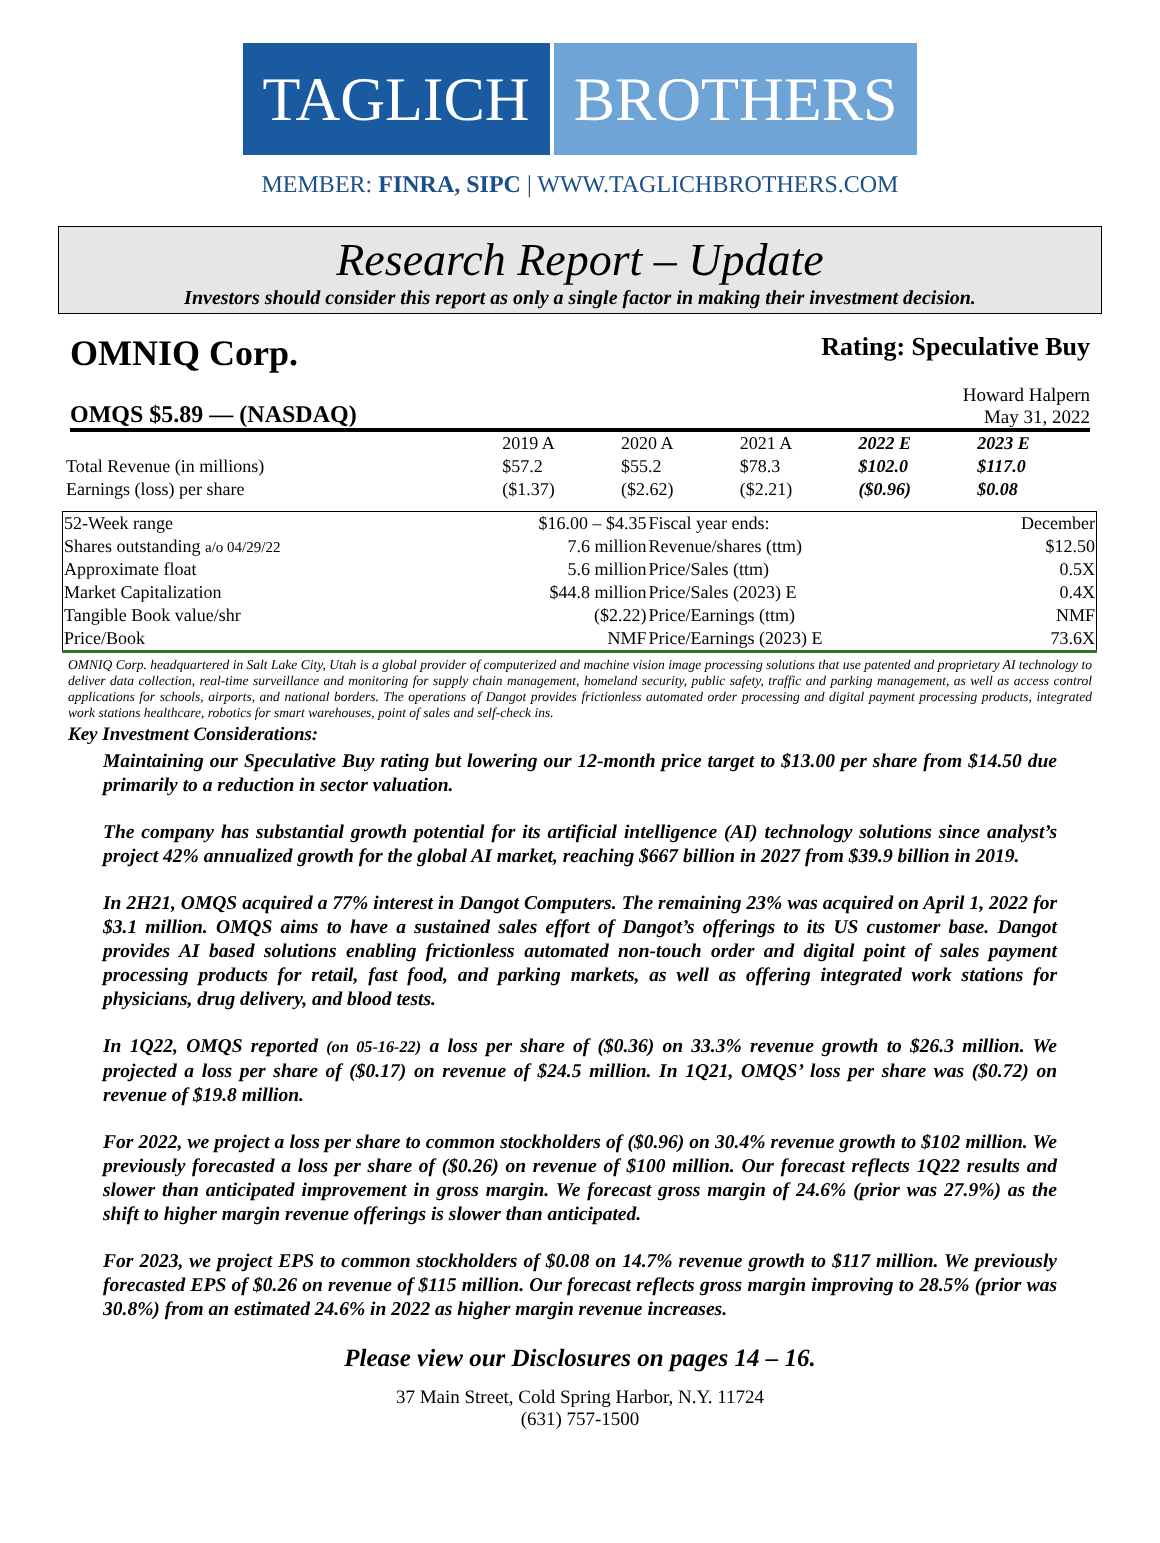TAGLICH BROTHERS
MEMBER: FINRA, SIPC | WWW.TAGLICHBROTHERS.COM
Research Report – Update
Investors should consider this report as only a single factor in making their investment decision.
OMNIQ Corp. Rating: Speculative Buy
OMQS $5.89 — (NASDAQ)
Howard Halpern
May 31, 2022
| | 2019 A | 2020 A | 2021 A | 2022 E | 2023 E |
| Total Revenue (in millions) | $57.2 | $55.2 | $78.3 | $102.0 | $117.0 |
| Earnings (loss) per share | ($1.37) | ($2.62) | ($2.21) | ($0.96) | $0.08 |
| 52-Week range | $16.00 – $4.35 | Fiscal year ends: | December |
| Shares outstanding a/o 04/29/22 | 7.6 million | Revenue/shares (ttm) | $12.50 |
| Approximate float | 5.6 million | Price/Sales (ttm) | 0.5X |
| Market Capitalization | $44.8 million | Price/Sales (2023) E | 0.4X |
| Tangible Book value/shr | ($2.22) | Price/Earnings (ttm) | NMF |
| Price/Book | NMF | Price/Earnings (2023) E | 73.6X |
OMNIQ Corp. headquartered in Salt Lake City, Utah is a global provider of computerized and machine vision image processing solutions that use patented and proprietary AI technology to deliver data collection, real-time surveillance and monitoring for supply chain management, homeland security, public safety, traffic and parking management, as well as access control applications for schools, airports, and national borders. The operations of Dangot provides frictionless automated order processing and digital payment processing products, integrated work stations healthcare, robotics for smart warehouses, point of sales and self-check ins.
Key Investment Considerations:
Maintaining our Speculative Buy rating but lowering our 12-month price target to $13.00 per share from $14.50 due primarily to a reduction in sector valuation.
The company has substantial growth potential for its artificial intelligence (AI) technology solutions since analyst’s project 42% annualized growth for the global AI market, reaching $667 billion in 2027 from $39.9 billion in 2019.
In 2H21, OMQS acquired a 77% interest in Dangot Computers. The remaining 23% was acquired on April 1, 2022 for $3.1 million. OMQS aims to have a sustained sales effort of Dangot’s offerings to its US customer base. Dangot provides AI based solutions enabling frictionless automated non-touch order and digital point of sales payment processing products for retail, fast food, and parking markets, as well as offering integrated work stations for physicians, drug delivery, and blood tests.
In 1Q22, OMQS reported (on 05-16-22) a loss per share of ($0.36) on 33.3% revenue growth to $26.3 million. We projected a loss per share of ($0.17) on revenue of $24.5 million. In 1Q21, OMQS’ loss per share was ($0.72) on revenue of $19.8 million.
For 2022, we project a loss per share to common stockholders of ($0.96) on 30.4% revenue growth to $102 million. We previously forecasted a loss per share of ($0.26) on revenue of $100 million. Our forecast reflects 1Q22 results and slower than anticipated improvement in gross margin. We forecast gross margin of 24.6% (prior was 27.9%) as the shift to higher margin revenue offerings is slower than anticipated.
For 2023, we project EPS to common stockholders of $0.08 on 14.7% revenue growth to $117 million. We previously forecasted EPS of $0.26 on revenue of $115 million. Our forecast reflects gross margin improving to 28.5% (prior was 30.8%) from an estimated 24.6% in 2022 as higher margin revenue increases.
Please view our Disclosures on pages 14 – 16.
37 Main Street, Cold Spring Harbor, N.Y. 11724
(631) 757-1500